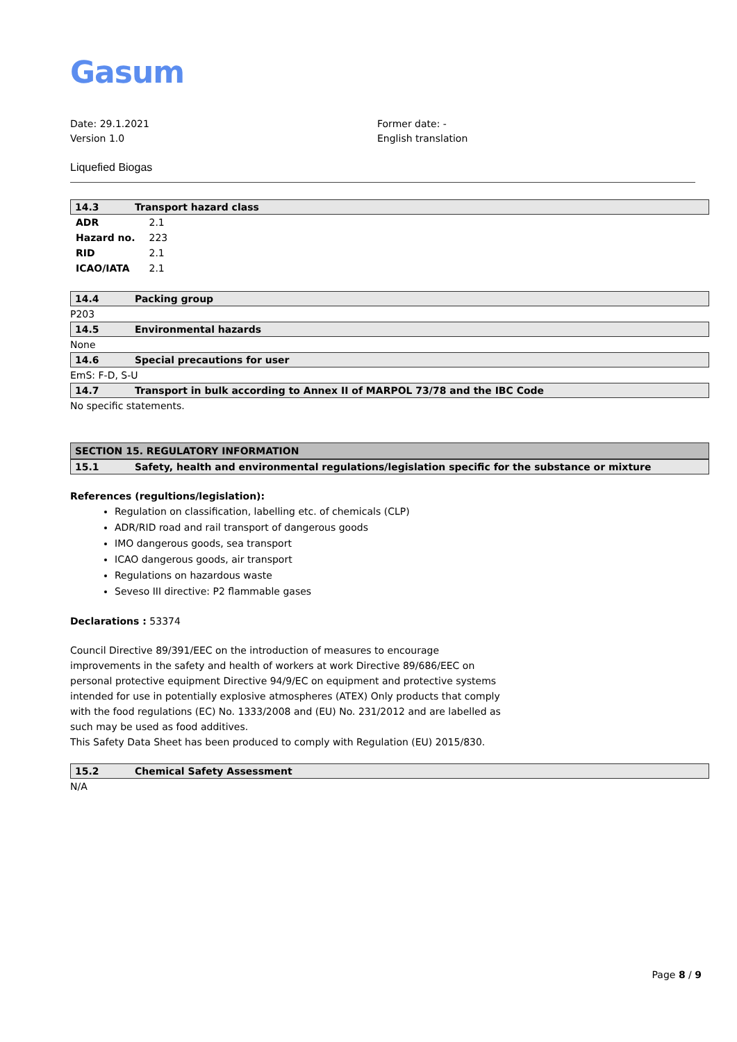Gasum
Date: 29.1.2021
Version 1.0
Former date: -
English translation
Liquefied Biogas
14.3 Transport hazard class
| ADR | 2.1 |
| Hazard no. | 223 |
| RID | 2.1 |
| ICAO/IATA | 2.1 |
14.4 Packing group
P203
14.5 Environmental hazards
None
14.6 Special precautions for user
EmS: F-D, S-U
14.7 Transport in bulk according to Annex II of MARPOL 73/78 and the IBC Code
No specific statements.
SECTION 15. REGULATORY INFORMATION
15.1 Safety, health and environmental regulations/legislation specific for the substance or mixture
References (regultions/legislation):
Regulation on classification, labelling etc. of chemicals (CLP)
ADR/RID road and rail transport of dangerous goods
IMO dangerous goods, sea transport
ICAO dangerous goods, air transport
Regulations on hazardous waste
Seveso III directive: P2 flammable gases
Declarations : 53374
Council Directive 89/391/EEC on the introduction of measures to encourage improvements in the safety and health of workers at work Directive 89/686/EEC on personal protective equipment Directive 94/9/EC on equipment and protective systems intended for use in potentially explosive atmospheres (ATEX) Only products that comply with the food regulations (EC) No. 1333/2008 and (EU) No. 231/2012 and are labelled as such may be used as food additives.
This Safety Data Sheet has been produced to comply with Regulation (EU) 2015/830.
15.2 Chemical Safety Assessment
N/A
Page 8 / 9